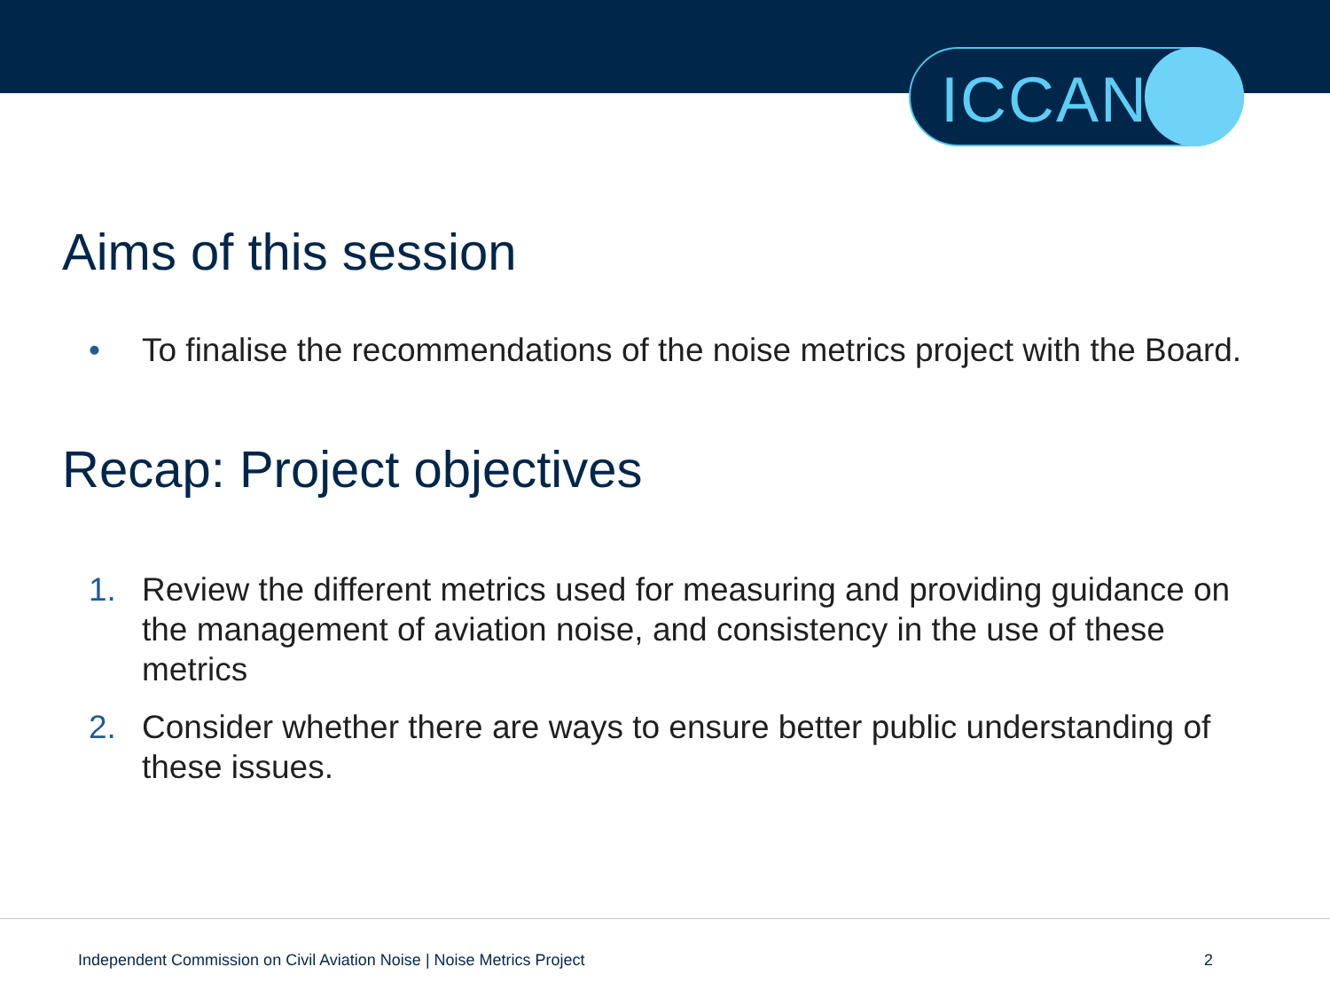ICCAN
Aims of this session
• To finalise the recommendations of the noise metrics project with the Board.
Recap: Project objectives
1. Review the different metrics used for measuring and providing guidance on the management of aviation noise, and consistency in the use of these metrics
2. Consider whether there are ways to ensure better public understanding of these issues.
Independent Commission on Civil Aviation Noise | Noise Metrics Project
2